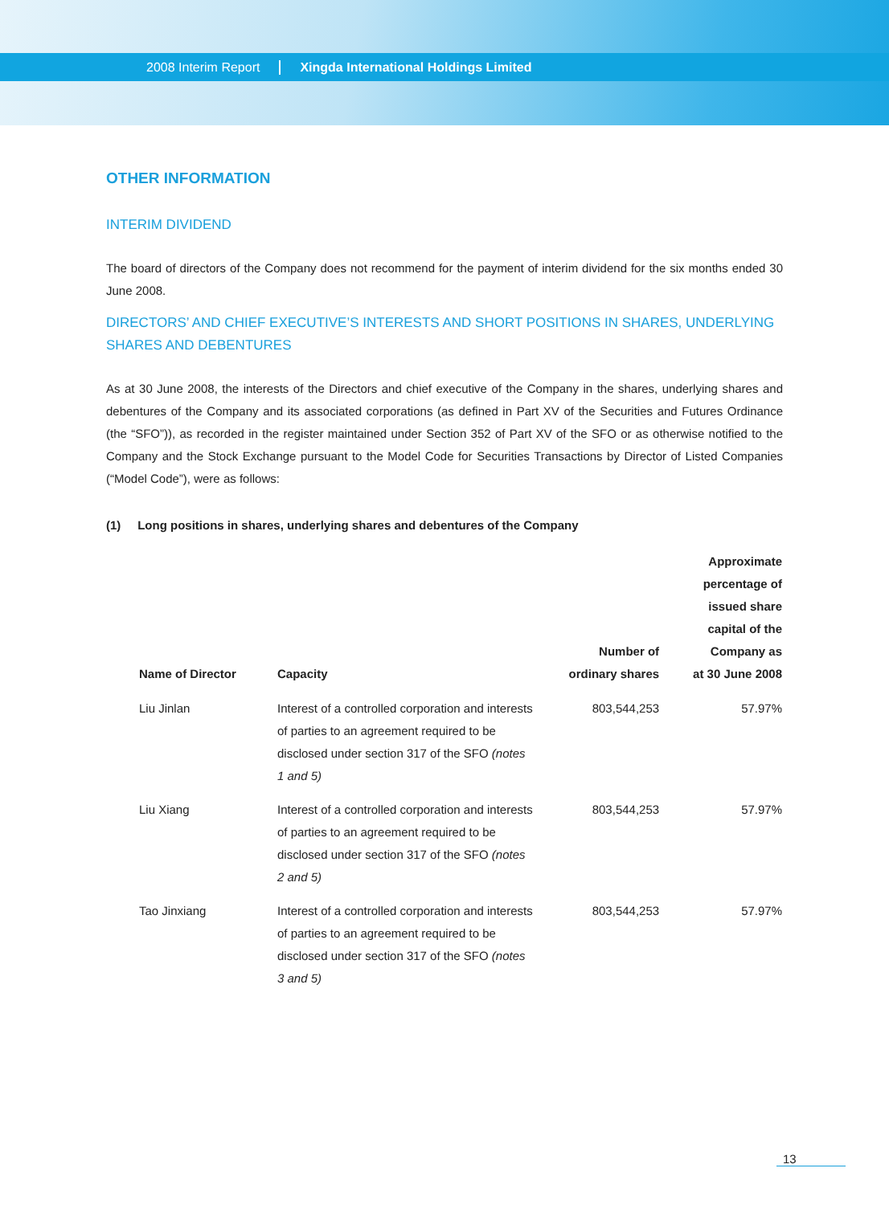2008 Interim Report Xingda International Holdings Limited
OTHER INFORMATION
INTERIM DIVIDEND
The board of directors of the Company does not recommend for the payment of interim dividend for the six months ended 30 June 2008.
DIRECTORS’ AND CHIEF EXECUTIVE’S INTERESTS AND SHORT POSITIONS IN SHARES, UNDERLYING SHARES AND DEBENTURES
As at 30 June 2008, the interests of the Directors and chief executive of the Company in the shares, underlying shares and debentures of the Company and its associated corporations (as defined in Part XV of the Securities and Futures Ordinance (the “SFO”)), as recorded in the register maintained under Section 352 of Part XV of the SFO or as otherwise notified to the Company and the Stock Exchange pursuant to the Model Code for Securities Transactions by Director of Listed Companies (“Model Code”), were as follows:
(1) Long positions in shares, underlying shares and debentures of the Company
| Name of Director | Capacity | Number of ordinary shares | Approximate percentage of issued share capital of the Company as at 30 June 2008 |
| --- | --- | --- | --- |
| Liu Jinlan | Interest of a controlled corporation and interests of parties to an agreement required to be disclosed under section 317 of the SFO (notes 1 and 5) | 803,544,253 | 57.97% |
| Liu Xiang | Interest of a controlled corporation and interests of parties to an agreement required to be disclosed under section 317 of the SFO (notes 2 and 5) | 803,544,253 | 57.97% |
| Tao Jinxiang | Interest of a controlled corporation and interests of parties to an agreement required to be disclosed under section 317 of the SFO (notes 3 and 5) | 803,544,253 | 57.97% |
13